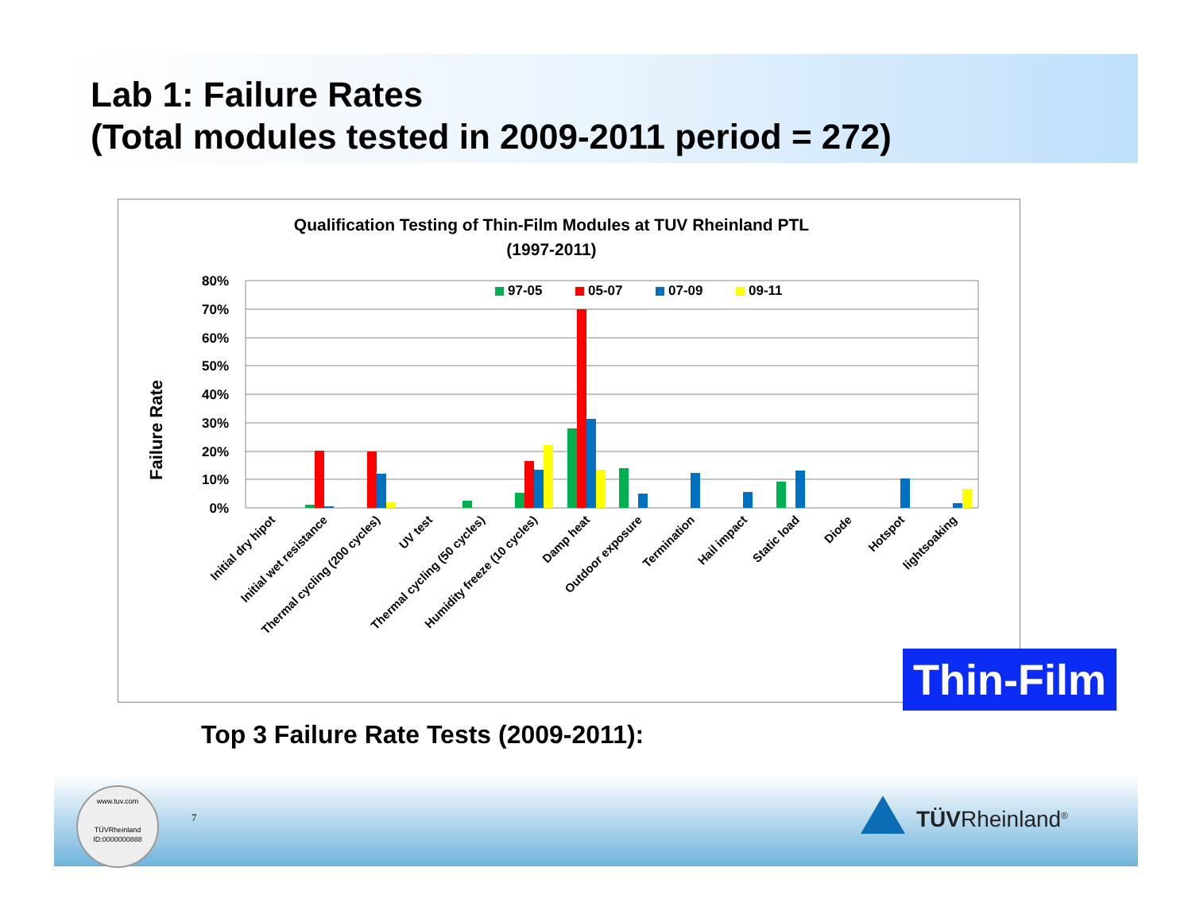Lab 1: Failure Rates
(Total modules tested in 2009-2011 period = 272)
Qualification Testing of Thin-Film Modules at TUV Rheinland PTL
(1997-2011)
Failure Rate
80%
70%
60%
50%
40%
30%
20%
10%
0%
97-05
05-07
07-09
09-11
Initial dry hipot
Initial wet resistance
Thermal cycling (200 cycles)
UV test
Thermal cycling (50 cycles)
Humidity freeze (10 cycles)
Damp heat
Outdoor exposure
Termination
Hail impact
Static load
Diode
Hotspot
lightsoaking
Thin-Film
Top 3 Failure Rate Tests (2009-2011):
www.tuv.com
TÜVRheinland
ID:0000000888
7 TÜVRheinland<sup>®</sup>